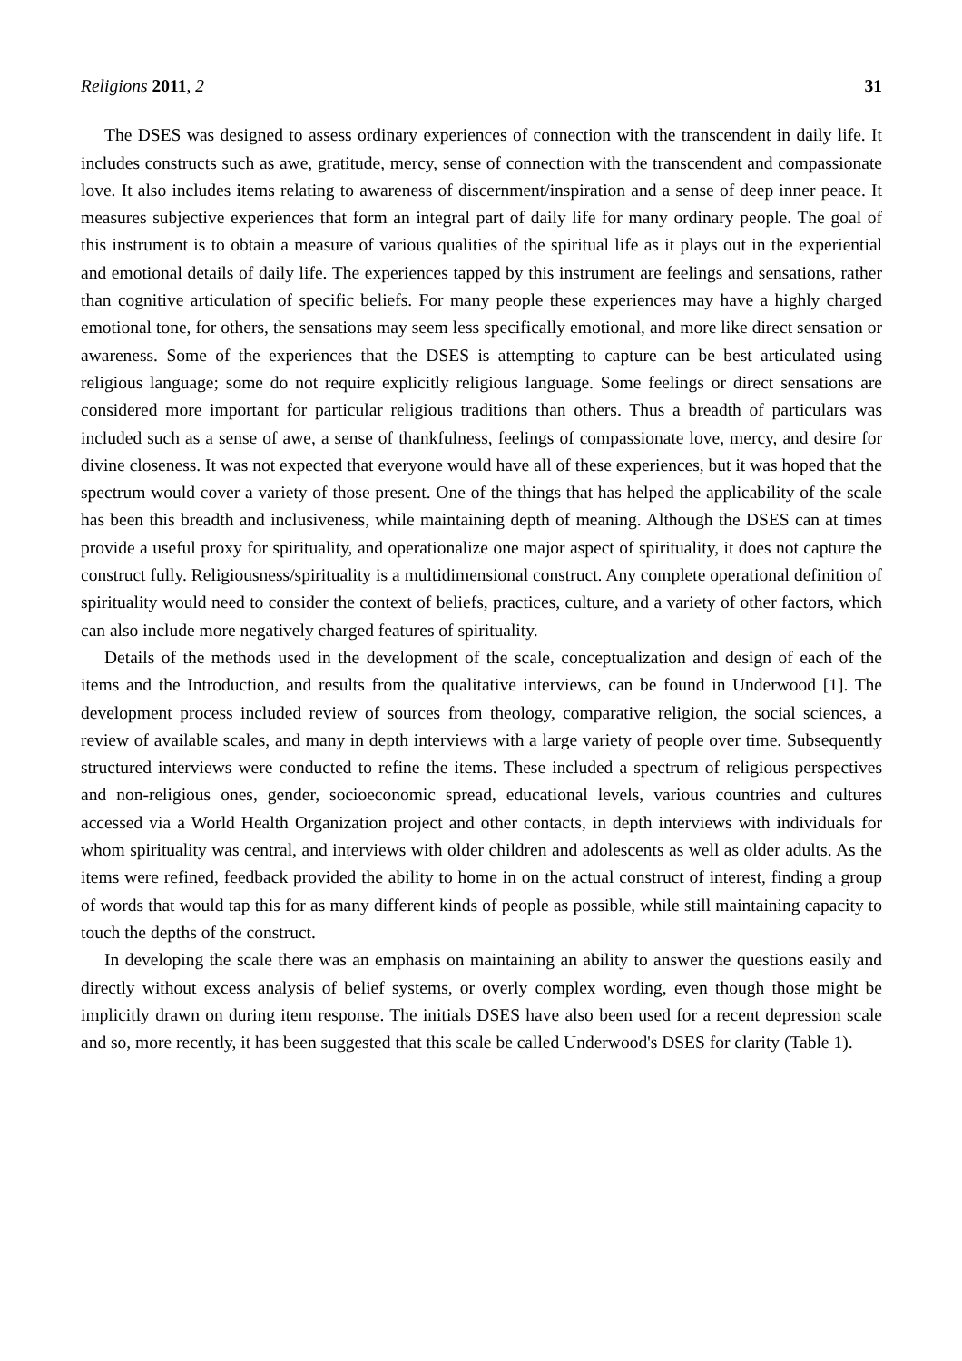Religions 2011, 2 31
The DSES was designed to assess ordinary experiences of connection with the transcendent in daily life. It includes constructs such as awe, gratitude, mercy, sense of connection with the transcendent and compassionate love. It also includes items relating to awareness of discernment/inspiration and a sense of deep inner peace. It measures subjective experiences that form an integral part of daily life for many ordinary people. The goal of this instrument is to obtain a measure of various qualities of the spiritual life as it plays out in the experiential and emotional details of daily life. The experiences tapped by this instrument are feelings and sensations, rather than cognitive articulation of specific beliefs. For many people these experiences may have a highly charged emotional tone, for others, the sensations may seem less specifically emotional, and more like direct sensation or awareness. Some of the experiences that the DSES is attempting to capture can be best articulated using religious language; some do not require explicitly religious language. Some feelings or direct sensations are considered more important for particular religious traditions than others. Thus a breadth of particulars was included such as a sense of awe, a sense of thankfulness, feelings of compassionate love, mercy, and desire for divine closeness. It was not expected that everyone would have all of these experiences, but it was hoped that the spectrum would cover a variety of those present. One of the things that has helped the applicability of the scale has been this breadth and inclusiveness, while maintaining depth of meaning. Although the DSES can at times provide a useful proxy for spirituality, and operationalize one major aspect of spirituality, it does not capture the construct fully. Religiousness/spirituality is a multidimensional construct. Any complete operational definition of spirituality would need to consider the context of beliefs, practices, culture, and a variety of other factors, which can also include more negatively charged features of spirituality.
Details of the methods used in the development of the scale, conceptualization and design of each of the items and the Introduction, and results from the qualitative interviews, can be found in Underwood [1]. The development process included review of sources from theology, comparative religion, the social sciences, a review of available scales, and many in depth interviews with a large variety of people over time. Subsequently structured interviews were conducted to refine the items. These included a spectrum of religious perspectives and non-religious ones, gender, socioeconomic spread, educational levels, various countries and cultures accessed via a World Health Organization project and other contacts, in depth interviews with individuals for whom spirituality was central, and interviews with older children and adolescents as well as older adults. As the items were refined, feedback provided the ability to home in on the actual construct of interest, finding a group of words that would tap this for as many different kinds of people as possible, while still maintaining capacity to touch the depths of the construct.
In developing the scale there was an emphasis on maintaining an ability to answer the questions easily and directly without excess analysis of belief systems, or overly complex wording, even though those might be implicitly drawn on during item response. The initials DSES have also been used for a recent depression scale and so, more recently, it has been suggested that this scale be called Underwood's DSES for clarity (Table 1).